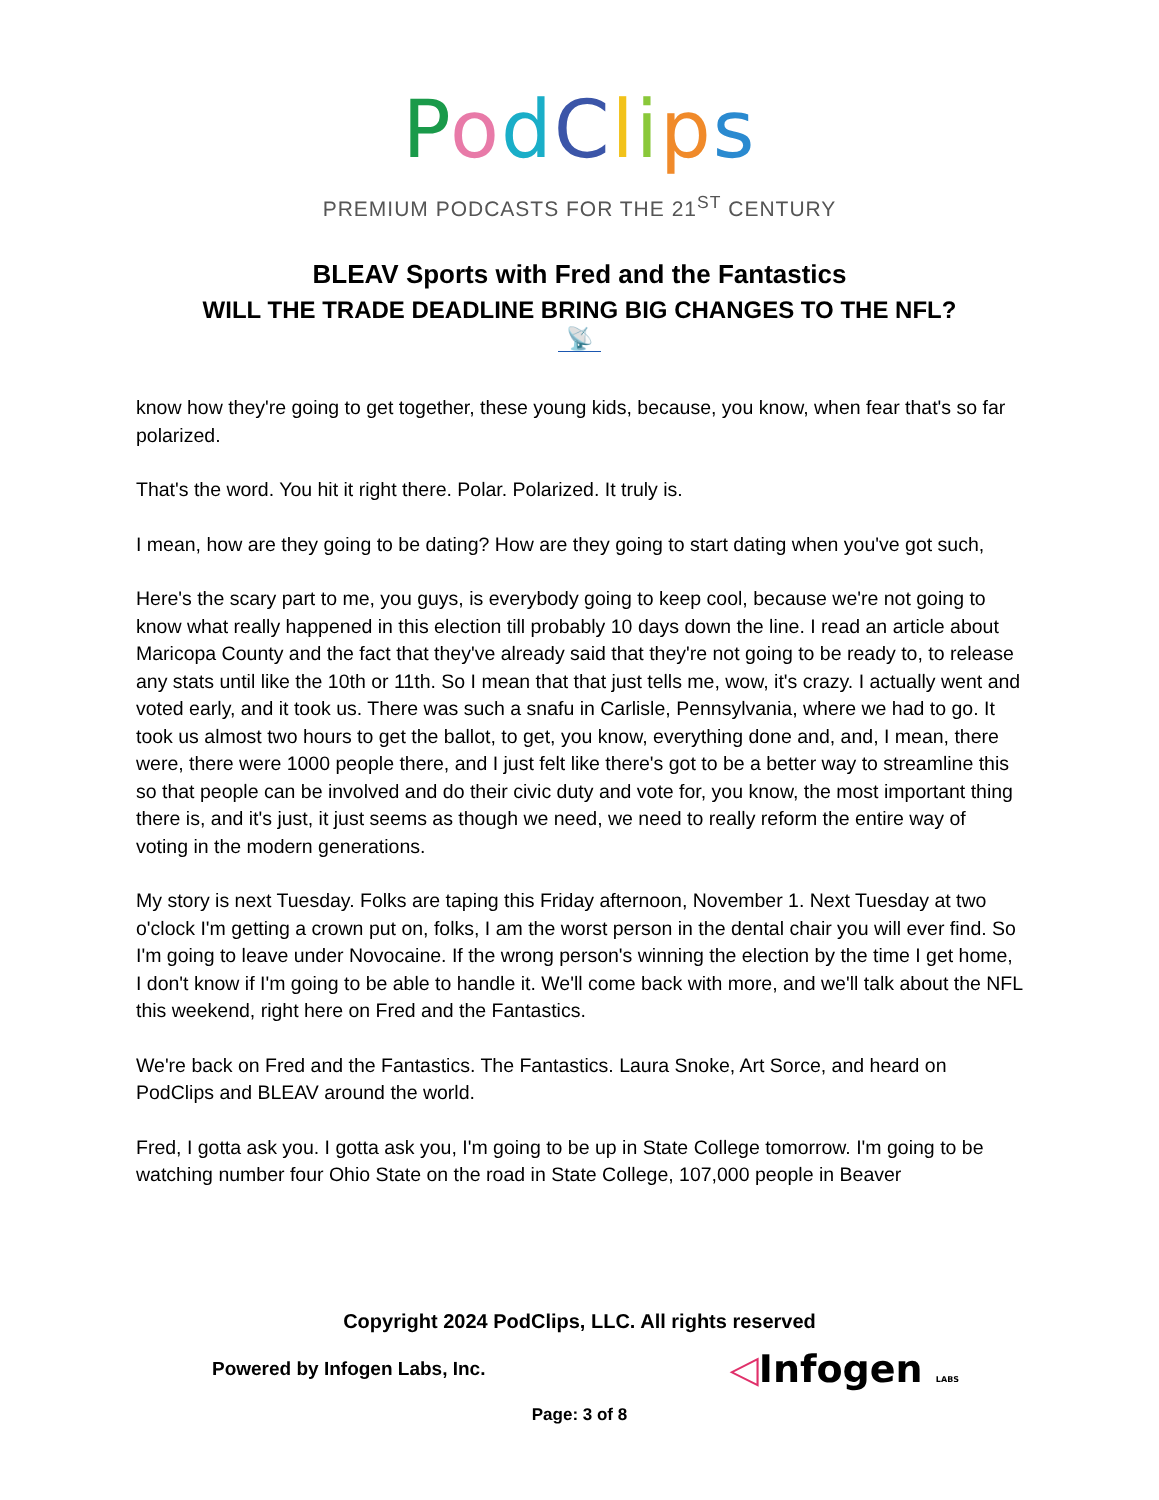PodClips
PREMIUM PODCASTS FOR THE 21<sup>ST</sup> CENTURY
BLEAV Sports with Fred and the Fantastics
WILL THE TRADE DEADLINE BRING BIG CHANGES TO THE NFL?
📡
know how they're going to get together, these young kids, because, you know, when fear that's so far polarized.
That's the word. You hit it right there. Polar. Polarized. It truly is.
I mean, how are they going to be dating? How are they going to start dating when you've got such,
Here's the scary part to me, you guys, is everybody going to keep cool, because we're not going to know what really happened in this election till probably 10 days down the line. I read an article about Maricopa County and the fact that they've already said that they're not going to be ready to, to release any stats until like the 10th or 11th. So I mean that that just tells me, wow, it's crazy. I actually went and voted early, and it took us. There was such a snafu in Carlisle, Pennsylvania, where we had to go. It took us almost two hours to get the ballot, to get, you know, everything done and, and, I mean, there were, there were 1000 people there, and I just felt like there's got to be a better way to streamline this so that people can be involved and do their civic duty and vote for, you know, the most important thing there is, and it's just, it just seems as though we need, we need to really reform the entire way of voting in the modern generations.
My story is next Tuesday. Folks are taping this Friday afternoon, November 1. Next Tuesday at two o'clock I'm getting a crown put on, folks, I am the worst person in the dental chair you will ever find. So I'm going to leave under Novocaine. If the wrong person's winning the election by the time I get home, I don't know if I'm going to be able to handle it. We'll come back with more, and we'll talk about the NFL this weekend, right here on Fred and the Fantastics.
We're back on Fred and the Fantastics. The Fantastics. Laura Snoke, Art Sorce, and heard on PodClips and BLEAV around the world.
Fred, I gotta ask you. I gotta ask you, I'm going to be up in State College tomorrow. I'm going to be watching number four Ohio State on the road in State College, 107,000 people in Beaver
Copyright 2024 PodClips, LLC. All rights reserved
Powered by Infogen Labs, Inc. ◁Infogen LABS
Page: 3 of 8